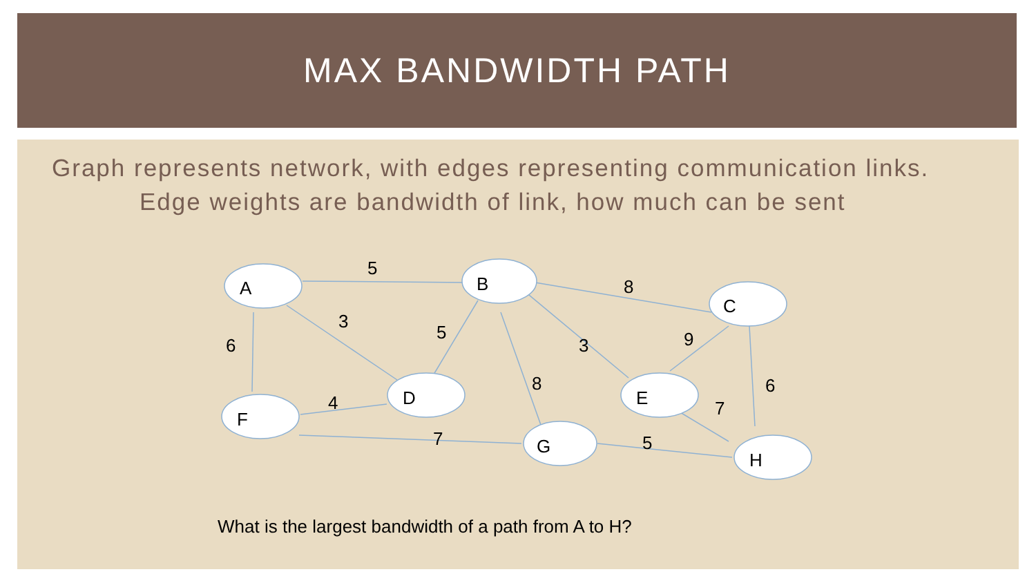MAX BANDWIDTH PATH
Graph represents network, with edges representing communication links.
Edge weights are bandwidth of link, how much can be sent
A
B
C
D
F
E
G
H
5
8
3
6
5
3
9
6
4
8
7
7
5
What is the largest bandwidth of a path from A to H?